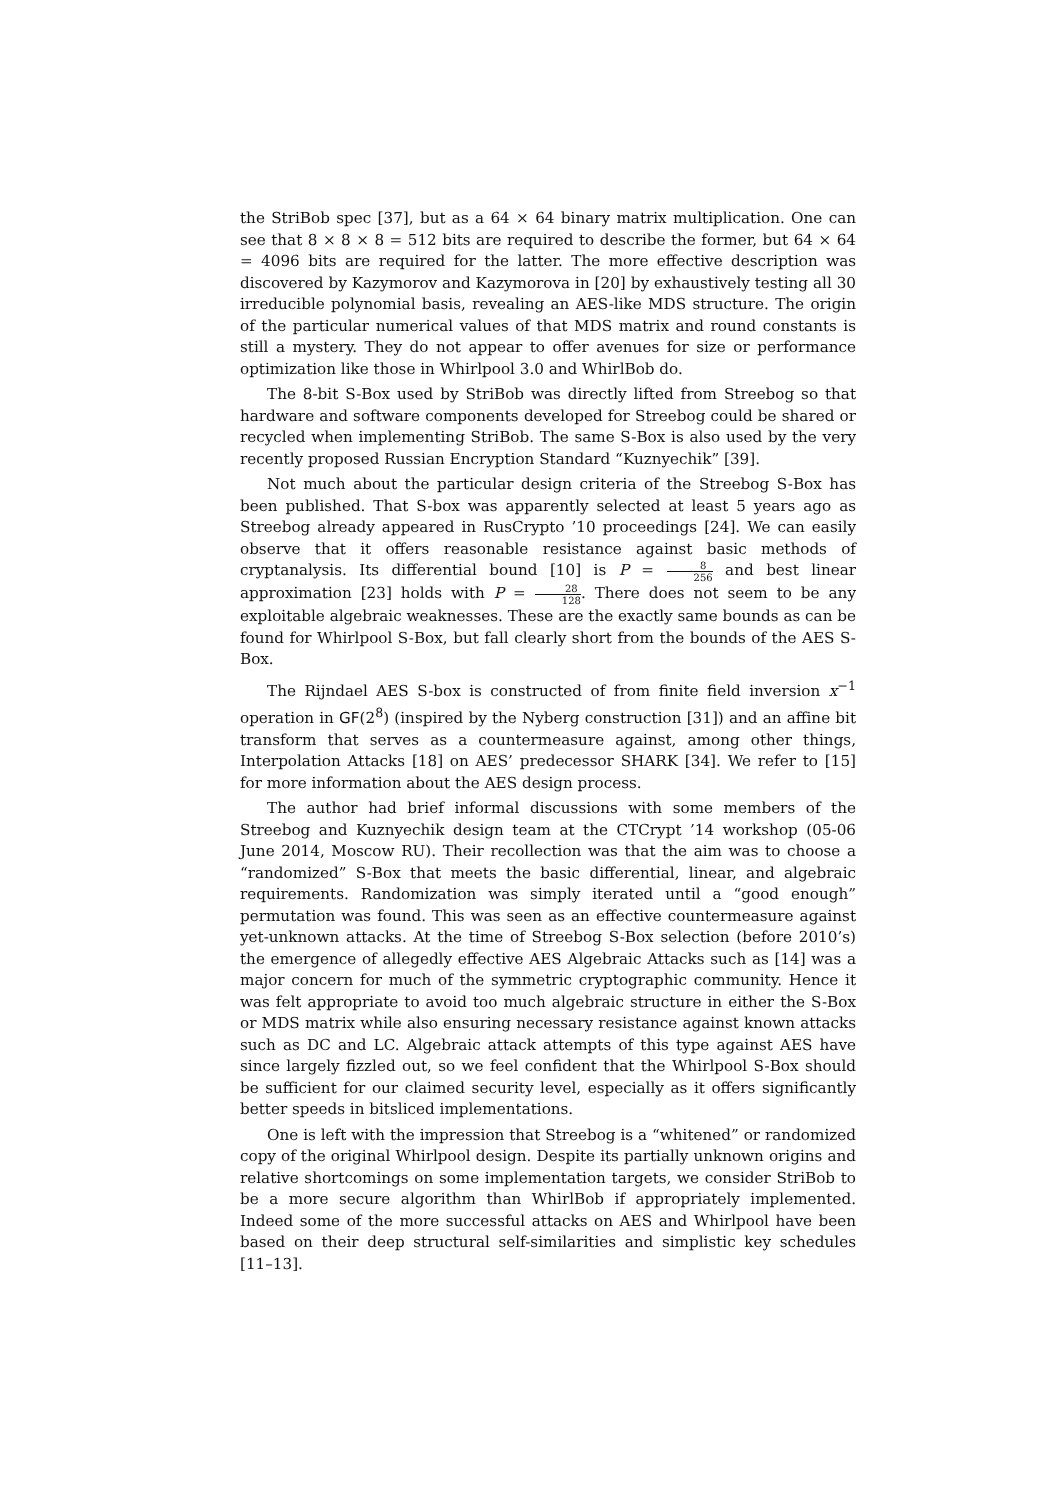the StriBob spec [37], but as a 64 × 64 binary matrix multiplication. One can see that 8 × 8 × 8 = 512 bits are required to describe the former, but 64 × 64 = 4096 bits are required for the latter. The more effective description was discovered by Kazymorov and Kazymorova in [20] by exhaustively testing all 30 irreducible polynomial basis, revealing an AES-like MDS structure. The origin of the particular numerical values of that MDS matrix and round constants is still a mystery. They do not appear to offer avenues for size or performance optimization like those in Whirlpool 3.0 and WhirlBob do.
The 8-bit S-Box used by StriBob was directly lifted from Streebog so that hardware and software components developed for Streebog could be shared or recycled when implementing StriBob. The same S-Box is also used by the very recently proposed Russian Encryption Standard “Kuznyechik” [39].
Not much about the particular design criteria of the Streebog S-Box has been published. That S-box was apparently selected at least 5 years ago as Streebog already appeared in RusCrypto ’10 proceedings [24]. We can easily observe that it offers reasonable resistance against basic methods of cryptanalysis. Its differential bound [10] is P = 8 256 and best linear approximation [23] holds with P = 28 128. There does not seem to be any exploitable algebraic weaknesses. These are the exactly same bounds as can be found for Whirlpool S-Box, but fall clearly short from the bounds of the AES S-Box.
The Rijndael AES S-box is constructed of from finite field inversion x<sup>−1</sup> operation in GF(2<sup>8</sup>) (inspired by the Nyberg construction [31]) and an affine bit transform that serves as a countermeasure against, among other things, Interpolation Attacks [18] on AES’ predecessor SHARK [34]. We refer to [15] for more information about the AES design process.
The author had brief informal discussions with some members of the Streebog and Kuznyechik design team at the CTCrypt ’14 workshop (05-06 June 2014, Moscow RU). Their recollection was that the aim was to choose a “randomized” S-Box that meets the basic differential, linear, and algebraic requirements. Randomization was simply iterated until a “good enough” permutation was found. This was seen as an effective countermeasure against yet-unknown attacks. At the time of Streebog S-Box selection (before 2010’s) the emergence of allegedly effective AES Algebraic Attacks such as [14] was a major concern for much of the symmetric cryptographic community. Hence it was felt appropriate to avoid too much algebraic structure in either the S-Box or MDS matrix while also ensuring necessary resistance against known attacks such as DC and LC. Algebraic attack attempts of this type against AES have since largely fizzled out, so we feel confident that the Whirlpool S-Box should be sufficient for our claimed security level, especially as it offers significantly better speeds in bitsliced implementations.
One is left with the impression that Streebog is a “whitened” or randomized copy of the original Whirlpool design. Despite its partially unknown origins and relative shortcomings on some implementation targets, we consider StriBob to be a more secure algorithm than WhirlBob if appropriately implemented. Indeed some of the more successful attacks on AES and Whirlpool have been based on their deep structural self-similarities and simplistic key schedules [11–13].